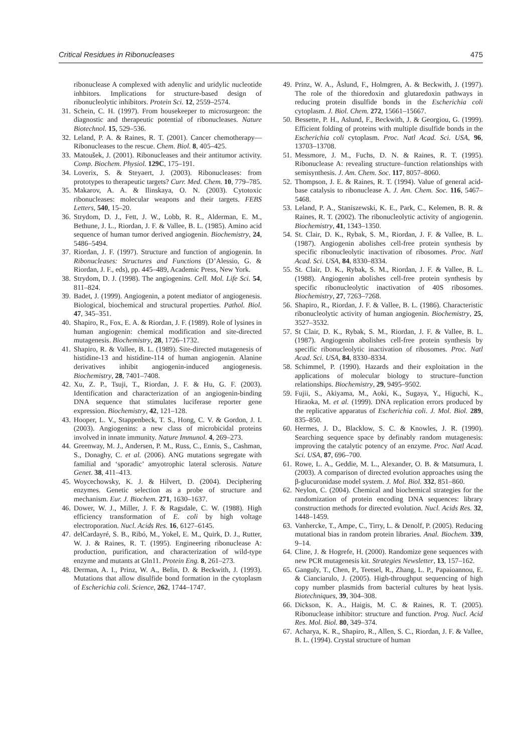Critical Residues in Ribonucleases 475
ribonuclease A complexed with adenylic and uridylic nucleotide inhbitors. Implications for structure-based design of ribonucleolytic inhibitors. Protein Sci. 12, 2559–2574.
31. Schein, C. H. (1997). From housekeeper to microsurgeon: the diagnostic and therapeutic potential of ribonucleases. Nature Biotechnol. 15, 529–536.
32. Leland, P. A. & Raines, R. T. (2001). Cancer chemotherapy—Ribonucleases to the rescue. Chem. Biol. 8, 405–425.
33. Matoušek, J. (2001). Ribonucleases and their antitumor activity. Comp. Biochem. Physiol. 129C, 175–191.
34. Loverix, S. & Steyaert, J. (2003). Ribonucleases: from prototypes to therapeutic targets? Curr. Med. Chem. 10, 779–785.
35. Makarov, A. A. & Ilinskaya, O. N. (2003). Cytotoxic ribonucleases: molecular weapons and their targets. FEBS Letters, 540, 15–20.
36. Strydom, D. J., Fett, J. W., Lobb, R. R., Alderman, E. M., Bethune, J. L., Riordan, J. F. & Vallee, B. L. (1985). Amino acid sequence of human tumor derived angiogenin. Biochemistry, 24, 5486–5494.
37. Riordan, J. F. (1997). Structure and function of angiogenin. In Ribonucleases: Structures and Functions (D’Alessio, G. & Riordan, J. F., eds), pp. 445–489, Academic Press, New York.
38. Strydom, D. J. (1998). The angiogenins. Cell. Mol. Life Sci. 54, 811–824.
39. Badet, J. (1999). Angiogenin, a potent mediator of angiogenesis. Biological, biochemical and structural properties. Pathol. Biol. 47, 345–351.
40. Shapiro, R., Fox, E. A. & Riordan, J. F. (1989). Role of lysines in human angiogenin: chemical modification and site-directed mutagenesis. Biochemistry, 28, 1726–1732.
41. Shapiro, R. & Vallee, B. L. (1989). Site-directed mutagenesis of histidine-13 and histidine-114 of human angiogenin. Alanine derivatives inhibit angiogenin-induced angiogenesis. Biochemistry, 28, 7401–7408.
42. Xu, Z. P., Tsuji, T., Riordan, J. F. & Hu, G. F. (2003). Identification and characterization of an angiogenin-binding DNA sequence that stimulates luciferase reporter gene expression. Biochemistry, 42, 121–128.
43. Hooper, L. V., Stappenbeck, T. S., Hong, C. V. & Gordon, J. I. (2003). Angiogenins: a new class of microbicidal proteins involved in innate immunity. Nature Immunol. 4, 269–273.
44. Greenway, M. J., Andersen, P. M., Russ, C., Ennis, S., Cashman, S., Donaghy, C. et al. (2006). ANG mutations segregate with familial and ‘sporadic’ amyotrophic lateral sclerosis. Nature Genet. 38, 411–413.
45. Woycechowsky, K. J. & Hilvert, D. (2004). Deciphering enzymes. Genetic selection as a probe of structure and mechanism. Eur. J. Biochem. 271, 1630–1637.
46. Dower, W. J., Miller, J. F. & Ragsdale, C. W. (1988). High efficiency transformation of E. coli by high voltage electroporation. Nucl. Acids Res. 16, 6127–6145.
47. delCardayré, S. B., Ribó, M., Yokel, E. M., Quirk, D. J., Rutter, W. J. & Raines, R. T. (1995). Engineering ribonuclease A: production, purification, and characterization of wild-type enzyme and mutants at Gln11. Protein Eng. 8, 261–273.
48. Derman, A. I., Prinz, W. A., Belin, D. & Beckwith, J. (1993). Mutations that allow disulfide bond formation in the cytoplasm of Escherichia coli. Science, 262, 1744–1747.
49. Prinz, W. A., Åslund, F., Holmgren, A. & Beckwith, J. (1997). The role of the thioredoxin and glutaredoxin pathways in reducing protein disulfide bonds in the Escherichia coli cytoplasm. J. Biol. Chem. 272, 15661–15667.
50. Bessette, P. H., Aslund, F., Beckwith, J. & Georgiou, G. (1999). Efficient folding of proteins with multiple disulfide bonds in the Escherichia coli cytoplasm. Proc. Natl Acad. Sci. USA, 96, 13703–13708.
51. Messmore, J. M., Fuchs, D. N. & Raines, R. T. (1995). Ribonuclease A: revealing structure–function relationships with semisynthesis. J. Am. Chem. Soc. 117, 8057–8060.
52. Thompson, J. E. & Raines, R. T. (1994). Value of general acid-base catalysis to ribonuclease A. J. Am. Chem. Soc. 116, 5467–5468.
53. Leland, P. A., Staniszewski, K. E., Park, C., Kelemen, B. R. & Raines, R. T. (2002). The ribonucleolytic activity of angiogenin. Biochemistry, 41, 1343–1350.
54. St. Clair, D. K., Rybak, S. M., Riordan, J. F. & Vallee, B. L. (1987). Angiogenin abolishes cell-free protein synthesis by specific ribonucleolytic inactivation of ribosomes. Proc. Natl Acad. Sci. USA, 84, 8330–8334.
55. St. Clair, D. K., Rybak, S. M., Riordan, J. F. & Vallee, B. L. (1988). Angiogenin abolishes cell-free protein synthesis by specific ribonucleolytic inactivation of 40S ribosomes. Biochemistry, 27, 7263–7268.
56. Shapiro, R., Riordan, J. F. & Vallee, B. L. (1986). Characteristic ribonucleolytic activity of human angiogenin. Biochemistry, 25, 3527–3532.
57. St Clair, D. K., Rybak, S. M., Riordan, J. F. & Vallee, B. L. (1987). Angiogenin abolishes cell-free protein synthesis by specific ribonucleolytic inactivation of ribosomes. Proc. Natl Acad. Sci. USA, 84, 8330–8334.
58. Schimmel, P. (1990). Hazards and their exploitation in the applications of molecular biology to structure–function relationships. Biochemistry, 29, 9495–9502.
59. Fujii, S., Akiyama, M., Aoki, K., Sugaya, Y., Higuchi, K., Hiraoka, M. et al. (1999). DNA replication errors produced by the replicative apparatus of Escherichia coli. J. Mol. Biol. 289, 835–850.
60. Hermes, J. D., Blacklow, S. C. & Knowles, J. R. (1990). Searching sequence space by definably random mutagenesis: improving the catalytic potency of an enzyme. Proc. Natl Acad. Sci. USA, 87, 696–700.
61. Rowe, L. A., Geddie, M. L., Alexander, O. B. & Matsumura, I. (2003). A comparison of directed evolution approaches using the β-glucuronidase model system. J. Mol. Biol. 332, 851–860.
62. Neylon, C. (2004). Chemical and biochemical strategies for the randomization of protein encoding DNA sequences: library construction methods for directed evolution. Nucl. Acids Res. 32, 1448–1459.
63. Vanhercke, T., Ampe, C., Tirry, L. & Denolf, P. (2005). Reducing mutational bias in random protein libraries. Anal. Biochem. 339, 9–14.
64. Cline, J. & Hogrefe, H. (2000). Randomize gene sequences with new PCR mutagenesis kit. Strategies Newsletter, 13, 157–162.
65. Ganguly, T., Chen, P., Teetsel, R., Zhang, L. P., Papaioannou, E. & Cianciarulo, J. (2005). High-throughput sequencing of high copy number plasmids from bacterial cultures by heat lysis. Biotechniques, 39, 304–308.
66. Dickson, K. A., Haigis, M. C. & Raines, R. T. (2005). Ribonuclease inhibitor: structure and function. Prog. Nucl. Acid Res. Mol. Biol. 80, 349–374.
67. Acharya, K. R., Shapiro, R., Allen, S. C., Riordan, J. F. & Vallee, B. L. (1994). Crystal structure of human